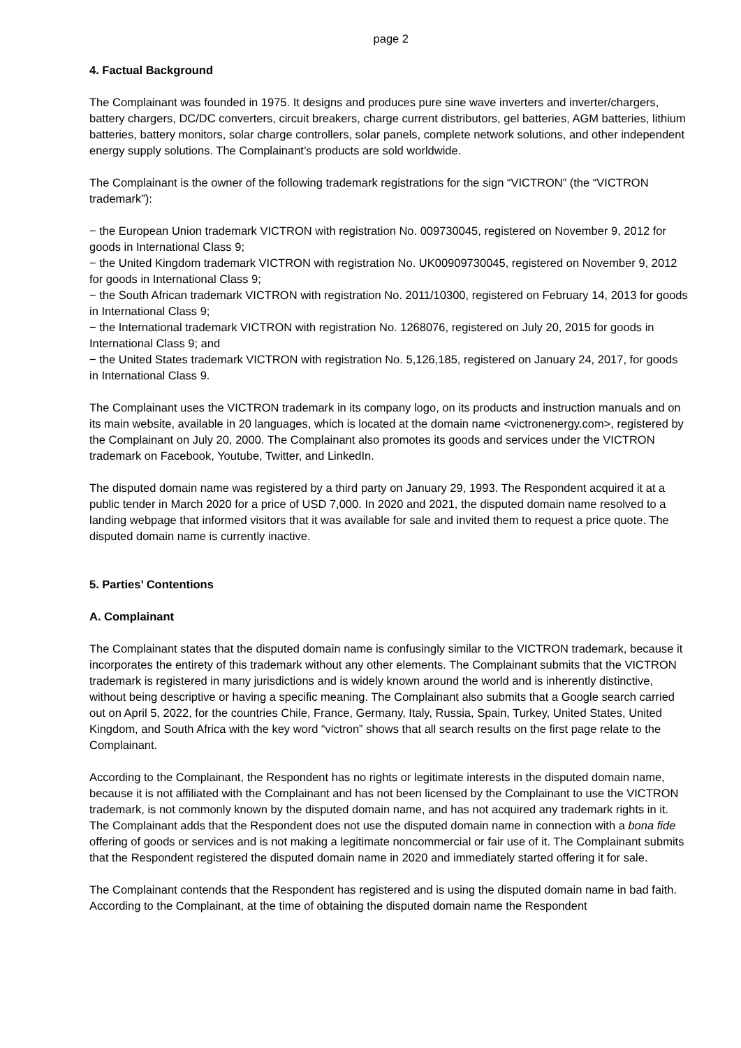page 2
4. Factual Background
The Complainant was founded in 1975. It designs and produces pure sine wave inverters and inverter/chargers, battery chargers, DC/DC converters, circuit breakers, charge current distributors, gel batteries, AGM batteries, lithium batteries, battery monitors, solar charge controllers, solar panels, complete network solutions, and other independent energy supply solutions. The Complainant’s products are sold worldwide.
The Complainant is the owner of the following trademark registrations for the sign “VICTRON” (the “VICTRON trademark”):
− the European Union trademark VICTRON with registration No. 009730045, registered on November 9, 2012 for goods in International Class 9;
− the United Kingdom trademark VICTRON with registration No. UK00909730045, registered on November 9, 2012 for goods in International Class 9;
− the South African trademark VICTRON with registration No. 2011/10300, registered on February 14, 2013 for goods in International Class 9;
− the International trademark VICTRON with registration No. 1268076, registered on July 20, 2015 for goods in International Class 9; and
− the United States trademark VICTRON with registration No. 5,126,185, registered on January 24, 2017, for goods in International Class 9.
The Complainant uses the VICTRON trademark in its company logo, on its products and instruction manuals and on its main website, available in 20 languages, which is located at the domain name <victronenergy.com>, registered by the Complainant on July 20, 2000. The Complainant also promotes its goods and services under the VICTRON trademark on Facebook, Youtube, Twitter, and LinkedIn.
The disputed domain name was registered by a third party on January 29, 1993. The Respondent acquired it at a public tender in March 2020 for a price of USD 7,000. In 2020 and 2021, the disputed domain name resolved to a landing webpage that informed visitors that it was available for sale and invited them to request a price quote. The disputed domain name is currently inactive.
5. Parties’ Contentions
A. Complainant
The Complainant states that the disputed domain name is confusingly similar to the VICTRON trademark, because it incorporates the entirety of this trademark without any other elements. The Complainant submits that the VICTRON trademark is registered in many jurisdictions and is widely known around the world and is inherently distinctive, without being descriptive or having a specific meaning. The Complainant also submits that a Google search carried out on April 5, 2022, for the countries Chile, France, Germany, Italy, Russia, Spain, Turkey, United States, United Kingdom, and South Africa with the key word “victron” shows that all search results on the first page relate to the Complainant.
According to the Complainant, the Respondent has no rights or legitimate interests in the disputed domain name, because it is not affiliated with the Complainant and has not been licensed by the Complainant to use the VICTRON trademark, is not commonly known by the disputed domain name, and has not acquired any trademark rights in it. The Complainant adds that the Respondent does not use the disputed domain name in connection with a bona fide offering of goods or services and is not making a legitimate noncommercial or fair use of it. The Complainant submits that the Respondent registered the disputed domain name in 2020 and immediately started offering it for sale.
The Complainant contends that the Respondent has registered and is using the disputed domain name in bad faith. According to the Complainant, at the time of obtaining the disputed domain name the Respondent